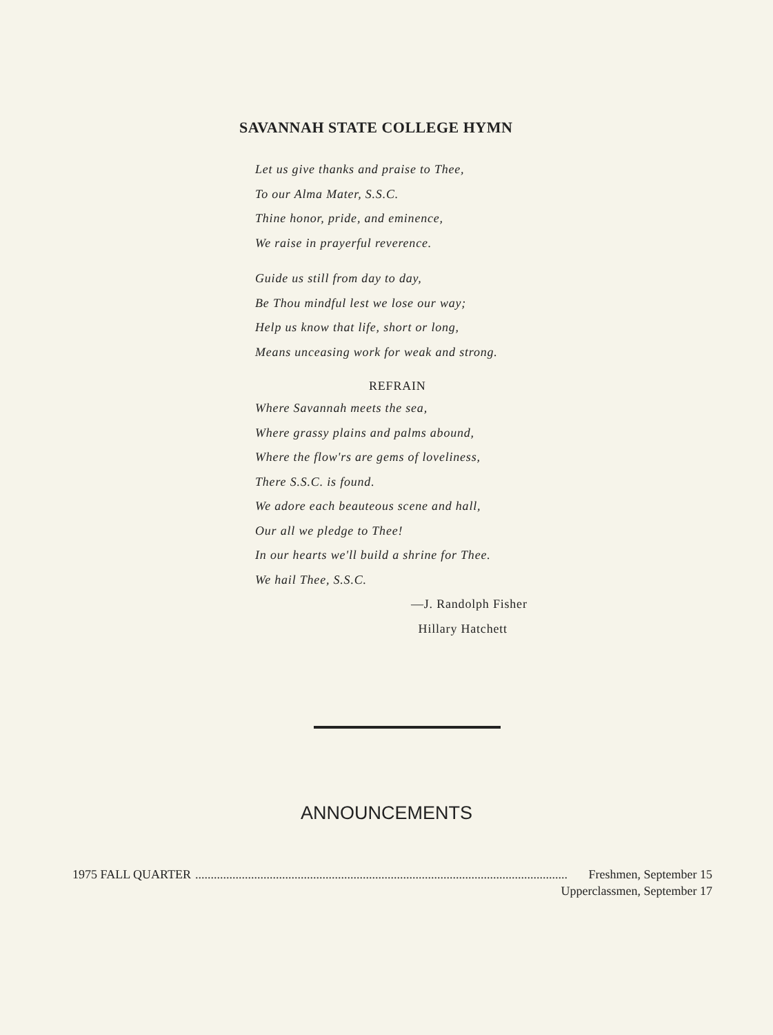SAVANNAH STATE COLLEGE HYMN
Let us give thanks and praise to Thee,
To our Alma Mater, S.S.C.
Thine honor, pride, and eminence,
We raise in prayerful reverence.
Guide us still from day to day,
Be Thou mindful lest we lose our way;
Help us know that life, short or long,
Means unceasing work for weak and strong.
REFRAIN
Where Savannah meets the sea,
Where grassy plains and palms abound,
Where the flow'rs are gems of loveliness,
There S.S.C. is found.
We adore each beauteous scene and hall,
Our all we pledge to Thee!
In our hearts we'll build a shrine for Thee.
We hail Thee, S.S.C.
—J. Randolph Fisher
Hillary Hatchett
ANNOUNCEMENTS
1975 FALL QUARTER........................................................................................................................ Freshmen, September 15
Upperclassmen, September 17